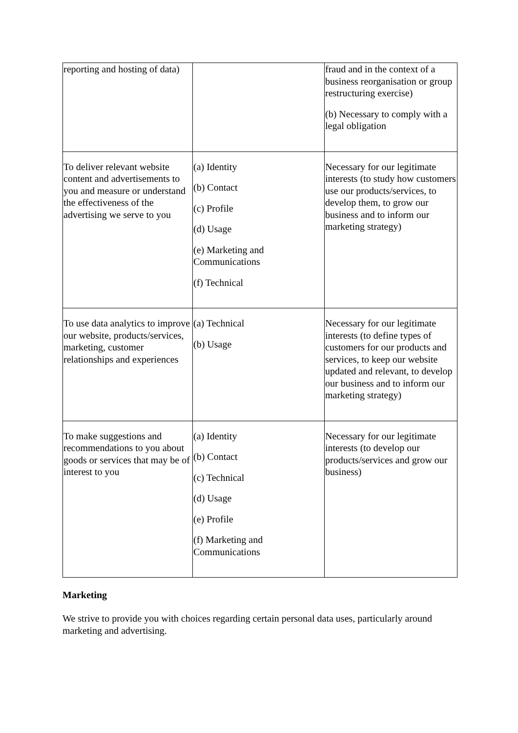| reporting and hosting of data) | | fraud and in the context of a business reorganisation or group restructuring exercise) (b) Necessary to comply with a legal obligation |
| To deliver relevant website content and advertisements to you and measure or understand the effectiveness of the advertising we serve to you | (a) Identity (b) Contact (c) Profile (d) Usage (e) Marketing and Communications (f) Technical | Necessary for our legitimate interests (to study how customers use our products/services, to develop them, to grow our business and to inform our marketing strategy) |
| To use data analytics to improve our website, products/services, marketing, customer relationships and experiences | (a) Technical (b) Usage | Necessary for our legitimate interests (to define types of customers for our products and services, to keep our website updated and relevant, to develop our business and to inform our marketing strategy) |
| To make suggestions and recommendations to you about goods or services that may be of interest to you | (a) Identity (b) Contact (c) Technical (d) Usage (e) Profile (f) Marketing and Communications | Necessary for our legitimate interests (to develop our products/services and grow our business) |
Marketing
We strive to provide you with choices regarding certain personal data uses, particularly around marketing and advertising.